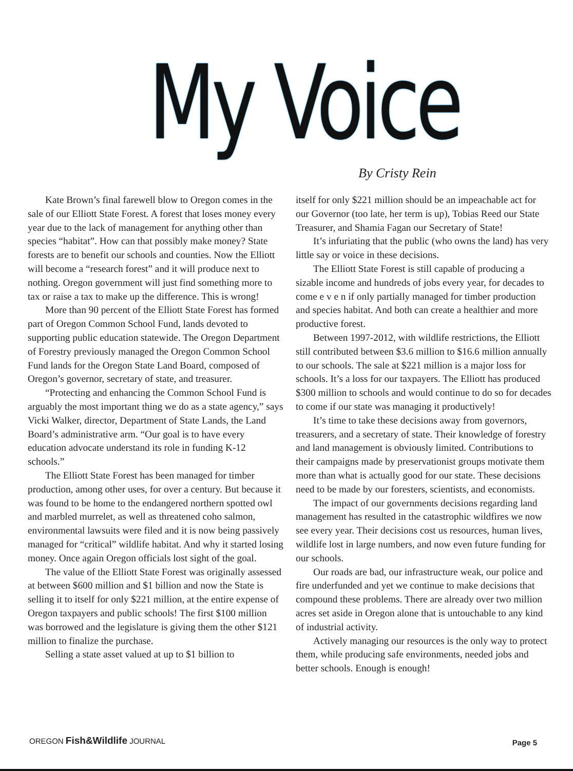My Voice By Cristy Rein
Kate Brown’s final farewell blow to Oregon comes in the sale of our Elliott State Forest. A forest that loses money every year due to the lack of management for anything other than species “habitat”. How can that possibly make money? State forests are to benefit our schools and counties. Now the Elliott will become a “research forest” and it will produce next to nothing. Oregon government will just find something more to tax or raise a tax to make up the difference. This is wrong!
More than 90 percent of the Elliott State Forest has formed part of Oregon Common School Fund, lands devoted to supporting public education statewide. The Oregon Department of Forestry previously managed the Oregon Common School Fund lands for the Oregon State Land Board, composed of Oregon’s governor, secretary of state, and treasurer.
“Protecting and enhancing the Common School Fund is arguably the most important thing we do as a state agency,” says Vicki Walker, director, Department of State Lands, the Land Board’s administrative arm. “Our goal is to have every education advocate understand its role in funding K-12 schools.”
The Elliott State Forest has been managed for timber production, among other uses, for over a century. But because it was found to be home to the endangered northern spotted owl and marbled murrelet, as well as threatened coho salmon, environmental lawsuits were filed and it is now being passively managed for “critical” wildlife habitat. And why it started losing money. Once again Oregon officials lost sight of the goal.
The value of the Elliott State Forest was originally assessed at between $600 million and $1 billion and now the State is selling it to itself for only $221 million, at the entire expense of Oregon taxpayers and public schools! The first $100 million was borrowed and the legislature is giving them the other $121 million to finalize the purchase.
Selling a state asset valued at up to $1 billion to
itself for only $221 million should be an impeachable act for our Governor (too late, her term is up), Tobias Reed our State Treasurer, and Shamia Fagan our Secretary of State!
It’s infuriating that the public (who owns the land) has very little say or voice in these decisions.
The Elliott State Forest is still capable of producing a sizable income and hundreds of jobs every year, for decades to come e v e n if only partially managed for timber production and species habitat. And both can create a healthier and more productive forest.
Between 1997-2012, with wildlife restrictions, the Elliott still contributed between $3.6 million to $16.6 million annually to our schools. The sale at $221 million is a major loss for schools. It’s a loss for our taxpayers. The Elliott has produced $300 million to schools and would continue to do so for decades to come if our state was managing it productively!
It’s time to take these decisions away from governors, treasurers, and a secretary of state. Their knowledge of forestry and land management is obviously limited. Contributions to their campaigns made by preservationist groups motivate them more than what is actually good for our state. These decisions need to be made by our foresters, scientists, and economists.
The impact of our governments decisions regarding land management has resulted in the catastrophic wildfires we now see every year. Their decisions cost us resources, human lives, wildlife lost in large numbers, and now even future funding for our schools.
Our roads are bad, our infrastructure weak, our police and fire underfunded and yet we continue to make decisions that compound these problems. There are already over two million acres set aside in Oregon alone that is untouchable to any kind of industrial activity.
Actively managing our resources is the only way to protect them, while producing safe environments, needed jobs and better schools. Enough is enough!
OREGON Fish&Wildlife JOURNAL Page 5